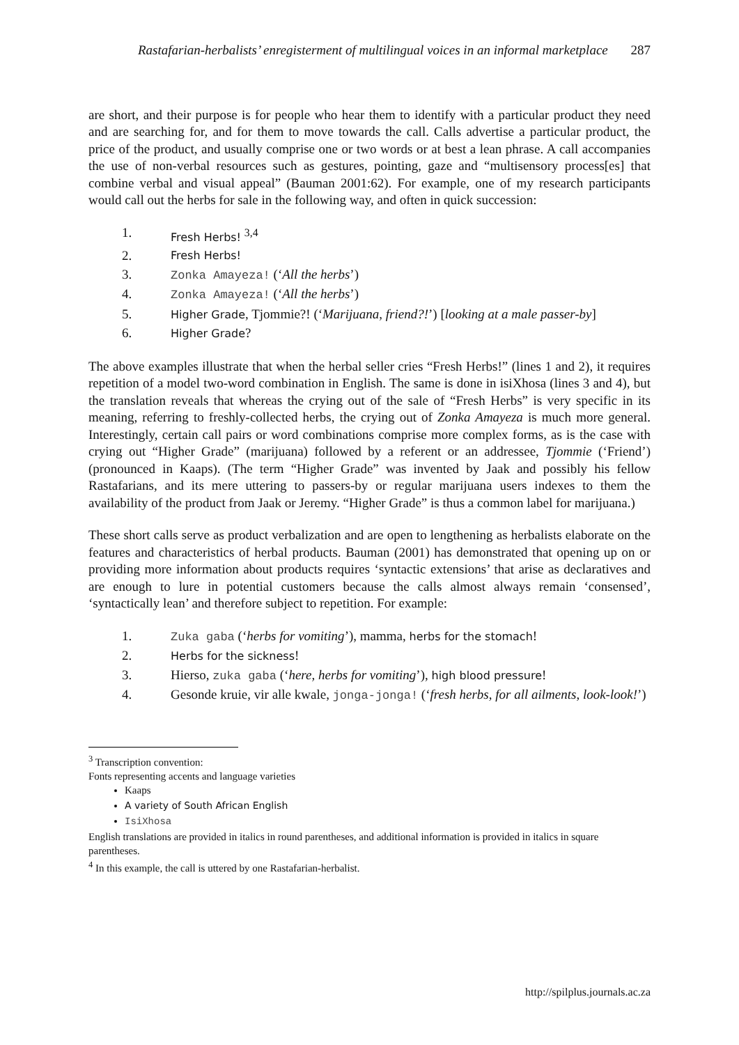Rastafarian-herbalists’ enregisterment of multilingual voices in an informal marketplace 287
are short, and their purpose is for people who hear them to identify with a particular product they need and are searching for, and for them to move towards the call. Calls advertise a particular product, the price of the product, and usually comprise one or two words or at best a lean phrase. A call accompanies the use of non-verbal resources such as gestures, pointing, gaze and “multisensory process[es] that combine verbal and visual appeal” (Bauman 2001:62). For example, one of my research participants would call out the herbs for sale in the following way, and often in quick succession:
1. Fresh Herbs! <sup>3,4</sup>
2. Fresh Herbs!
3. Zonka Amayeza! (‘All the herbs’)
4. Zonka Amayeza! (‘All the herbs’)
5. Higher Grade, Tjommie?! (‘Marijuana, friend?!’) [looking at a male passer-by]
6. Higher Grade?
The above examples illustrate that when the herbal seller cries “Fresh Herbs!” (lines 1 and 2), it requires repetition of a model two-word combination in English. The same is done in isiXhosa (lines 3 and 4), but the translation reveals that whereas the crying out of the sale of “Fresh Herbs” is very specific in its meaning, referring to freshly-collected herbs, the crying out of Zonka Amayeza is much more general. Interestingly, certain call pairs or word combinations comprise more complex forms, as is the case with crying out “Higher Grade” (marijuana) followed by a referent or an addressee, Tjommie (‘Friend’) (pronounced in Kaaps). (The term “Higher Grade” was invented by Jaak and possibly his fellow Rastafarians, and its mere uttering to passers-by or regular marijuana users indexes to them the availability of the product from Jaak or Jeremy. “Higher Grade” is thus a common label for marijuana.)
These short calls serve as product verbalization and are open to lengthening as herbalists elaborate on the features and characteristics of herbal products. Bauman (2001) has demonstrated that opening up on or providing more information about products requires ‘syntactic extensions’ that arise as declaratives and are enough to lure in potential customers because the calls almost always remain ‘consensed’, ‘syntactically lean’ and therefore subject to repetition. For example:
1. Zuka gaba (‘herbs for vomiting’), mamma, herbs for the stomach!
2. Herbs for the sickness!
3. Hierso, zuka gaba (‘here, herbs for vomiting’), high blood pressure!
4. Gesonde kruie, vir alle kwale, jonga-jonga! (‘fresh herbs, for all ailments, look-look!’)
<sup>3</sup> Transcription convention:
Fonts representing accents and language varieties
Kaaps
A variety of South African English
IsiXhosa
English translations are provided in italics in round parentheses, and additional information is provided in italics in square parentheses.
<sup>4</sup> In this example, the call is uttered by one Rastafarian-herbalist.
http://spilplus.journals.ac.za